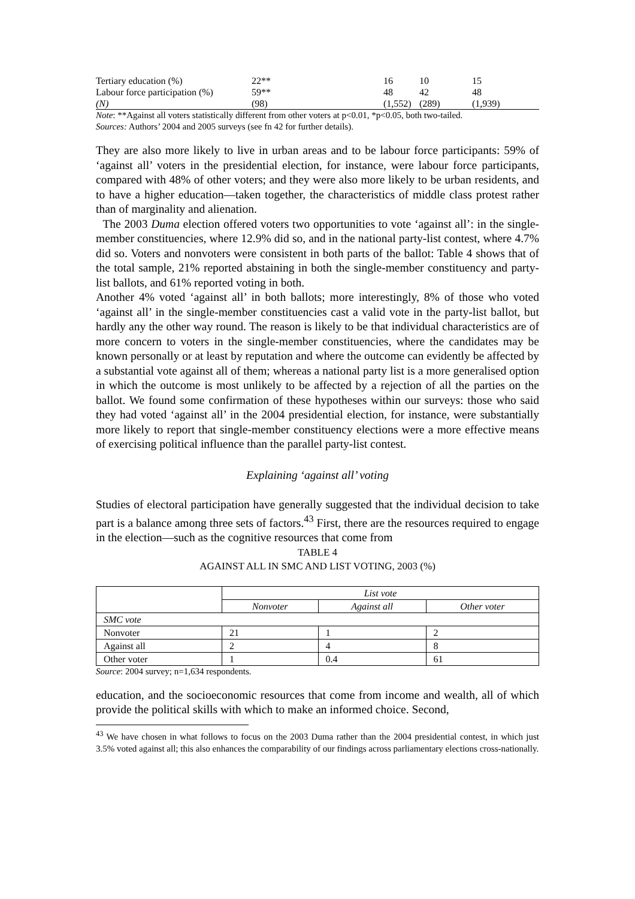| Tertiary education (%) | 22** | 16 | 10 | 15 |
| Labour force participation (%) | 59** | 48 | 42 | 48 |
| (N) | (98) | (1,552) | (289) | (1,939) |
Note: **Against all voters statistically different from other voters at p<0.01, *p<0.05, both two-tailed.
Sources: Authors’ 2004 and 2005 surveys (see fn 42 for further details).
They are also more likely to live in urban areas and to be labour force participants: 59% of ‘against all’ voters in the presidential election, for instance, were labour force participants, compared with 48% of other voters; and they were also more likely to be urban residents, and to have a higher education—taken together, the characteristics of middle class protest rather than of marginality and alienation.
The 2003 Duma election offered voters two opportunities to vote ‘against all’: in the single-member constituencies, where 12.9% did so, and in the national party-list contest, where 4.7% did so. Voters and nonvoters were consistent in both parts of the ballot: Table 4 shows that of the total sample, 21% reported abstaining in both the single-member constituency and party-list ballots, and 61% reported voting in both.
Another 4% voted ‘against all’ in both ballots; more interestingly, 8% of those who voted ‘against all’ in the single-member constituencies cast a valid vote in the party-list ballot, but hardly any the other way round. The reason is likely to be that individual characteristics are of more concern to voters in the single-member constituencies, where the candidates may be known personally or at least by reputation and where the outcome can evidently be affected by a substantial vote against all of them; whereas a national party list is a more generalised option in which the outcome is most unlikely to be affected by a rejection of all the parties on the ballot. We found some confirmation of these hypotheses within our surveys: those who said they had voted ‘against all’ in the 2004 presidential election, for instance, were substantially more likely to report that single-member constituency elections were a more effective means of exercising political influence than the parallel party-list contest.
Explaining ‘against all’ voting
Studies of electoral participation have generally suggested that the individual decision to take part is a balance among three sets of factors.<sup>43</sup> First, there are the resources required to engage in the election—such as the cognitive resources that come from
TABLE 4
AGAINST ALL IN SMC AND LIST VOTING, 2003 (%)
| | List vote | | |
| | Nonvoter | Against all | Other voter |
| SMC vote | | | |
| Nonvoter | 21 | 1 | 2 |
| Against all | 2 | 4 | 8 |
| Other voter | 1 | 0.4 | 61 |
Source: 2004 survey; n=1,634 respondents.
education, and the socioeconomic resources that come from income and wealth, all of which provide the political skills with which to make an informed choice. Second,
<sup>43</sup> We have chosen in what follows to focus on the 2003 Duma rather than the 2004 presidential contest, in which just 3.5% voted against all; this also enhances the comparability of our findings across parliamentary elections cross-nationally.